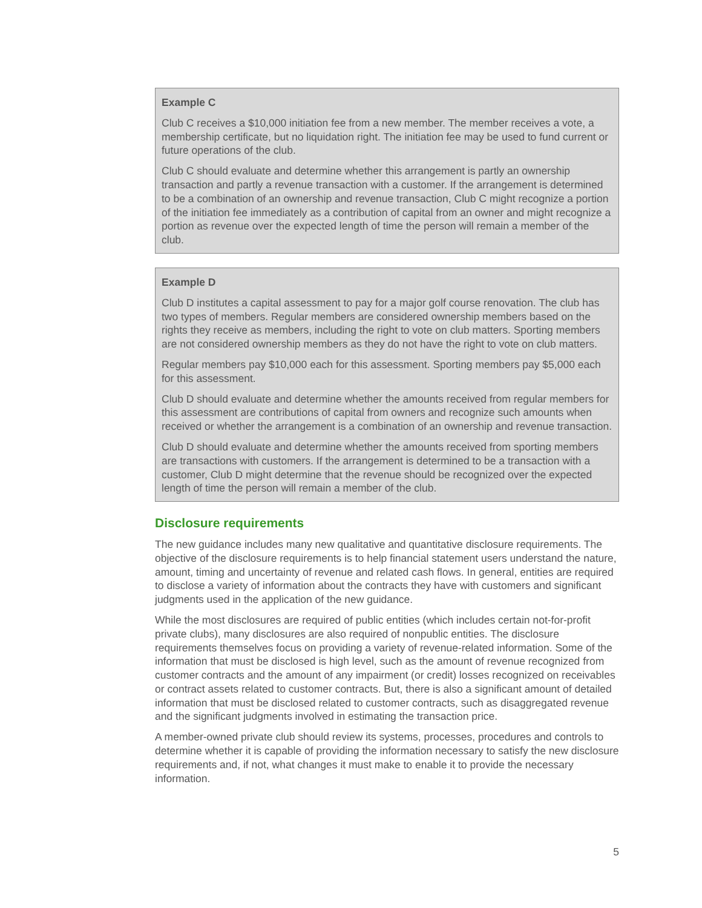Example C
Club C receives a $10,000 initiation fee from a new member. The member receives a vote, a membership certificate, but no liquidation right. The initiation fee may be used to fund current or future operations of the club.
Club C should evaluate and determine whether this arrangement is partly an ownership transaction and partly a revenue transaction with a customer. If the arrangement is determined to be a combination of an ownership and revenue transaction, Club C might recognize a portion of the initiation fee immediately as a contribution of capital from an owner and might recognize a portion as revenue over the expected length of time the person will remain a member of the club.
Example D
Club D institutes a capital assessment to pay for a major golf course renovation. The club has two types of members. Regular members are considered ownership members based on the rights they receive as members, including the right to vote on club matters. Sporting members are not considered ownership members as they do not have the right to vote on club matters.
Regular members pay $10,000 each for this assessment. Sporting members pay $5,000 each for this assessment.
Club D should evaluate and determine whether the amounts received from regular members for this assessment are contributions of capital from owners and recognize such amounts when received or whether the arrangement is a combination of an ownership and revenue transaction.
Club D should evaluate and determine whether the amounts received from sporting members are transactions with customers. If the arrangement is determined to be a transaction with a customer, Club D might determine that the revenue should be recognized over the expected length of time the person will remain a member of the club.
Disclosure requirements
The new guidance includes many new qualitative and quantitative disclosure requirements. The objective of the disclosure requirements is to help financial statement users understand the nature, amount, timing and uncertainty of revenue and related cash flows. In general, entities are required to disclose a variety of information about the contracts they have with customers and significant judgments used in the application of the new guidance.
While the most disclosures are required of public entities (which includes certain not-for-profit private clubs), many disclosures are also required of nonpublic entities. The disclosure requirements themselves focus on providing a variety of revenue-related information. Some of the information that must be disclosed is high level, such as the amount of revenue recognized from customer contracts and the amount of any impairment (or credit) losses recognized on receivables or contract assets related to customer contracts. But, there is also a significant amount of detailed information that must be disclosed related to customer contracts, such as disaggregated revenue and the significant judgments involved in estimating the transaction price.
A member-owned private club should review its systems, processes, procedures and controls to determine whether it is capable of providing the information necessary to satisfy the new disclosure requirements and, if not, what changes it must make to enable it to provide the necessary information.
5